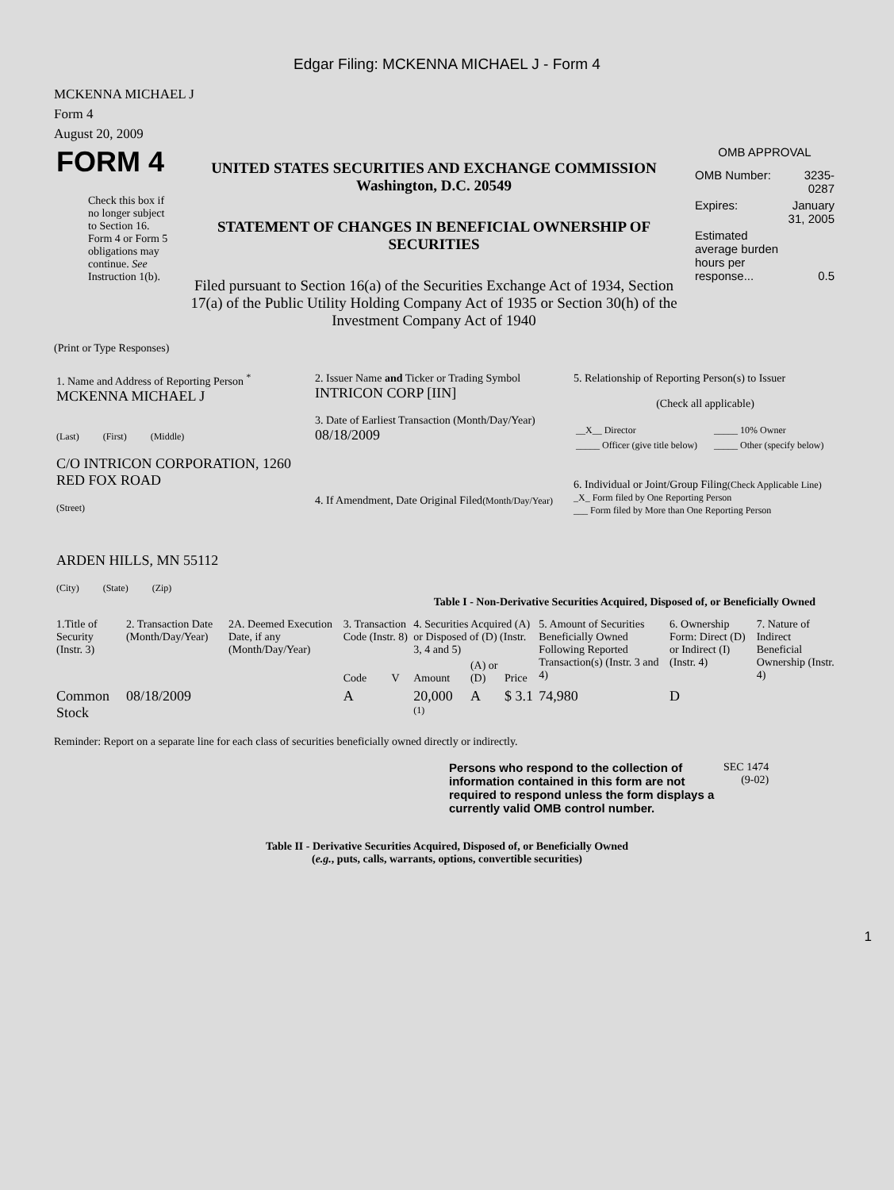Edgar Filing: MCKENNA MICHAEL J - Form 4
MCKENNA MICHAEL J
Form 4
August 20, 2009
| FORM 4 Check this box if no longer subject to Section 16. Form 4 or Form 5 obligations may continue. See Instruction 1(b). | UNITED STATES SECURITIES AND EXCHANGE COMMISSION Washington, D.C. 20549 STATEMENT OF CHANGES IN BENEFICIAL OWNERSHIP OF SECURITIES Filed pursuant to Section 16(a) of the Securities Exchange Act of 1934, Section 17(a) of the Public Utility Holding Company Act of 1935 or Section 30(h) of the Investment Company Act of 1940 | OMB APPROVAL / OMB Number: / 3235-0287 / / Expires: / January 31, 2005 / / Estimated average burden hours per response... / 0.5 / |
(Print or Type Responses)
| 1. Name and Address of Reporting Person <sup>*</sup> MCKENNA MICHAEL J (Last) (First) (Middle) C/O INTRICON CORPORATION, 1260 RED FOX ROAD (Street) ARDEN HILLS, MN 55112 (City) (State) (Zip) | 2. Issuer Name and Ticker or Trading Symbol INTRICON CORP [IIN] 3. Date of Earliest Transaction (Month/Day/Year) 08/18/2009 4. If Amendment, Date Original Filed (Month/Day/Year) | 5. Relationship of Reporting Person(s) to Issuer (Check all applicable) / __X__ Director / _____ 10% Owner / / _____ Officer (give title below) / _____ Other (specify below) / 6. Individual or Joint/Group Filing (Check Applicable Line) _X_ Form filed by One Reporting Person ___ Form filed by More than One Reporting Person |
Table I - Non-Derivative Securities Acquired, Disposed of, or Beneficially Owned
| 1.Title of Security (Instr. 3) | 2. Transaction Date (Month/Day/Year) | 2A. Deemed Execution Date, if any (Month/Day/Year) | 3. Transaction Code (Instr. 8) | | 4. Securities Acquired (A) or Disposed of (D) (Instr. 3, 4 and 5) | | | 5. Amount of Securities Beneficially Owned Following Reported Transaction(s) (Instr. 3 and 4) | 6. Ownership Form: Direct (D) or Indirect (I) (Instr. 4) | 7. Nature of Indirect Beneficial Ownership (Instr. 4) |
| --- | --- | --- | --- | --- | --- | --- | --- | --- | --- | --- |
| | | | Code | V | Amount | (A) or (D) | Price | | | |
| Common Stock | 08/18/2009 | | A | | 20,000 <sup>(1)</sup> | A | $ 3.1 | 74,980 | D | |
Reminder: Report on a separate line for each class of securities beneficially owned directly or indirectly.
| Persons who respond to the collection of information contained in this form are not required to respond unless the form displays a currently valid OMB control number. | SEC 1474 (9-02) |
Table II - Derivative Securities Acquired, Disposed of, or Beneficially Owned
(e.g., puts, calls, warrants, options, convertible securities)
1